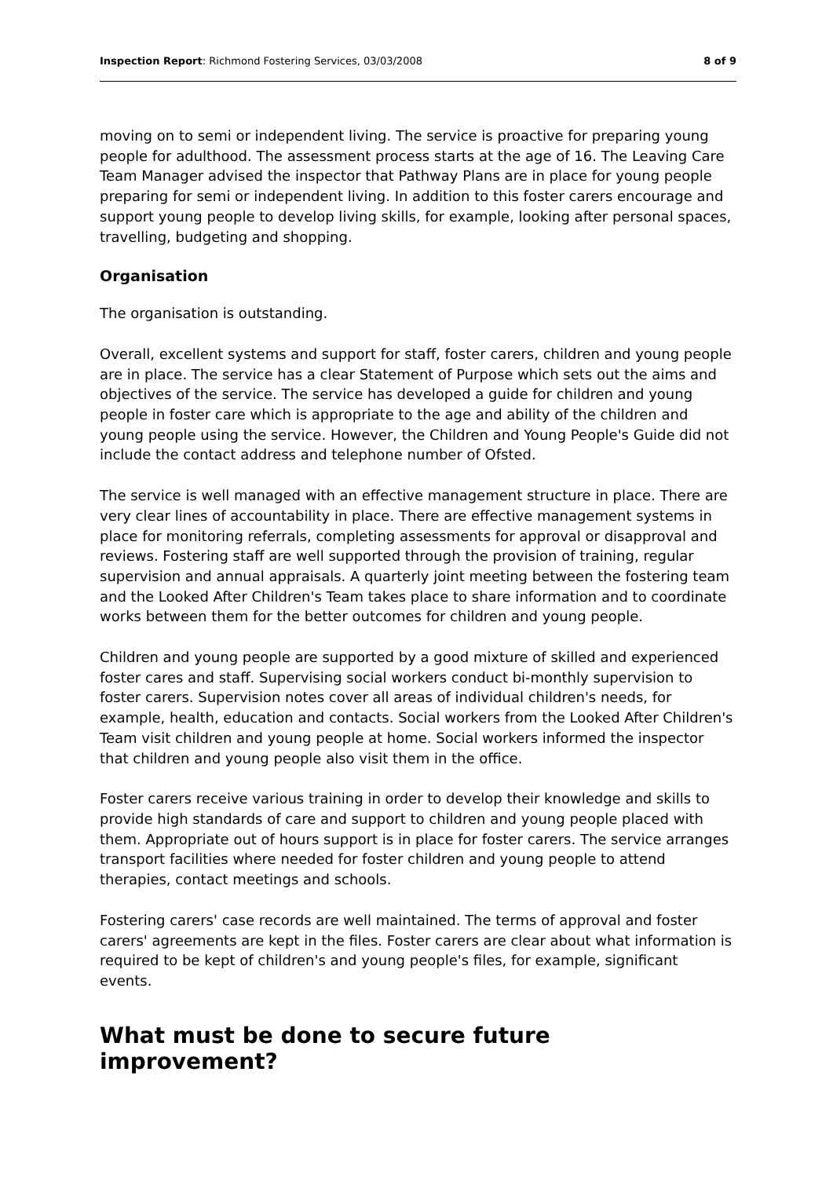Inspection Report: Richmond Fostering Services, 03/03/2008 8 of 9
moving on to semi or independent living. The service is proactive for preparing young people for adulthood. The assessment process starts at the age of 16. The Leaving Care Team Manager advised the inspector that Pathway Plans are in place for young people preparing for semi or independent living. In addition to this foster carers encourage and support young people to develop living skills, for example, looking after personal spaces, travelling, budgeting and shopping.
Organisation
The organisation is outstanding.
Overall, excellent systems and support for staff, foster carers, children and young people are in place. The service has a clear Statement of Purpose which sets out the aims and objectives of the service. The service has developed a guide for children and young people in foster care which is appropriate to the age and ability of the children and young people using the service. However, the Children and Young People's Guide did not include the contact address and telephone number of Ofsted.
The service is well managed with an effective management structure in place. There are very clear lines of accountability in place. There are effective management systems in place for monitoring referrals, completing assessments for approval or disapproval and reviews. Fostering staff are well supported through the provision of training, regular supervision and annual appraisals. A quarterly joint meeting between the fostering team and the Looked After Children's Team takes place to share information and to coordinate works between them for the better outcomes for children and young people.
Children and young people are supported by a good mixture of skilled and experienced foster cares and staff. Supervising social workers conduct bi-monthly supervision to foster carers. Supervision notes cover all areas of individual children's needs, for example, health, education and contacts. Social workers from the Looked After Children's Team visit children and young people at home. Social workers informed the inspector that children and young people also visit them in the office.
Foster carers receive various training in order to develop their knowledge and skills to provide high standards of care and support to children and young people placed with them. Appropriate out of hours support is in place for foster carers. The service arranges transport facilities where needed for foster children and young people to attend therapies, contact meetings and schools.
Fostering carers' case records are well maintained. The terms of approval and foster carers' agreements are kept in the files. Foster carers are clear about what information is required to be kept of children's and young people's files, for example, significant events.
What must be done to secure future improvement?